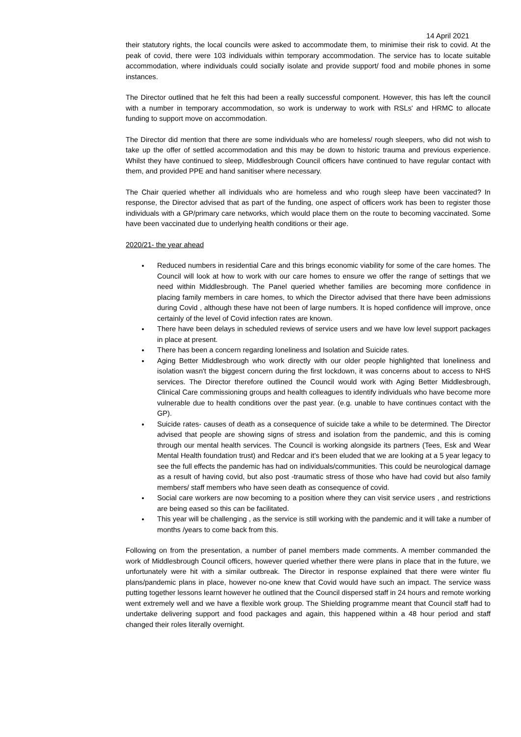14 April 2021
their statutory rights, the local councils were asked to accommodate them, to minimise their risk to covid. At the peak of covid, there were 103 individuals within temporary accommodation. The service has to locate suitable accommodation, where individuals could socially isolate and provide support/ food and mobile phones in some instances.
The Director outlined that he felt this had been a really successful component. However, this has left the council with a number in temporary accommodation, so work is underway to work with RSLs' and HRMC to allocate funding to support move on accommodation.
The Director did mention that there are some individuals who are homeless/ rough sleepers, who did not wish to take up the offer of settled accommodation and this may be down to historic trauma and previous experience. Whilst they have continued to sleep, Middlesbrough Council officers have continued to have regular contact with them, and provided PPE and hand sanitiser where necessary.
The Chair queried whether all individuals who are homeless and who rough sleep have been vaccinated? In response, the Director advised that as part of the funding, one aspect of officers work has been to register those individuals with a GP/primary care networks, which would place them on the route to becoming vaccinated. Some have been vaccinated due to underlying health conditions or their age.
2020/21- the year ahead
Reduced numbers in residential Care and this brings economic viability for some of the care homes. The Council will look at how to work with our care homes to ensure we offer the range of settings that we need within Middlesbrough. The Panel queried whether families are becoming more confidence in placing family members in care homes, to which the Director advised that there have been admissions during Covid , although these have not been of large numbers. It is hoped confidence will improve, once certainly of the level of Covid infection rates are known.
There have been delays in scheduled reviews of service users and we have low level support packages in place at present.
There has been a concern regarding loneliness and Isolation and Suicide rates.
Aging Better Middlesbrough who work directly with our older people highlighted that loneliness and isolation wasn't the biggest concern during the first lockdown, it was concerns about to access to NHS services. The Director therefore outlined the Council would work with Aging Better Middlesbrough, Clinical Care commissioning groups and health colleagues to identify individuals who have become more vulnerable due to health conditions over the past year. (e.g. unable to have continues contact with the GP).
Suicide rates- causes of death as a consequence of suicide take a while to be determined. The Director advised that people are showing signs of stress and isolation from the pandemic, and this is coming through our mental health services. The Council is working alongside its partners (Tees, Esk and Wear Mental Health foundation trust) and Redcar and it's been eluded that we are looking at a 5 year legacy to see the full effects the pandemic has had on individuals/communities. This could be neurological damage as a result of having covid, but also post -traumatic stress of those who have had covid but also family members/ staff members who have seen death as consequence of covid.
Social care workers are now becoming to a position where they can visit service users , and restrictions are being eased so this can be facilitated.
This year will be challenging , as the service is still working with the pandemic and it will take a number of months /years to come back from this.
Following on from the presentation, a number of panel members made comments. A member commanded the work of Middlesbrough Council officers, however queried whether there were plans in place that in the future, we unfortunately were hit with a similar outbreak. The Director in response explained that there were winter flu plans/pandemic plans in place, however no-one knew that Covid would have such an impact. The service wass putting together lessons learnt however he outlined that the Council dispersed staff in 24 hours and remote working went extremely well and we have a flexible work group. The Shielding programme meant that Council staff had to undertake delivering support and food packages and again, this happened within a 48 hour period and staff changed their roles literally overnight.